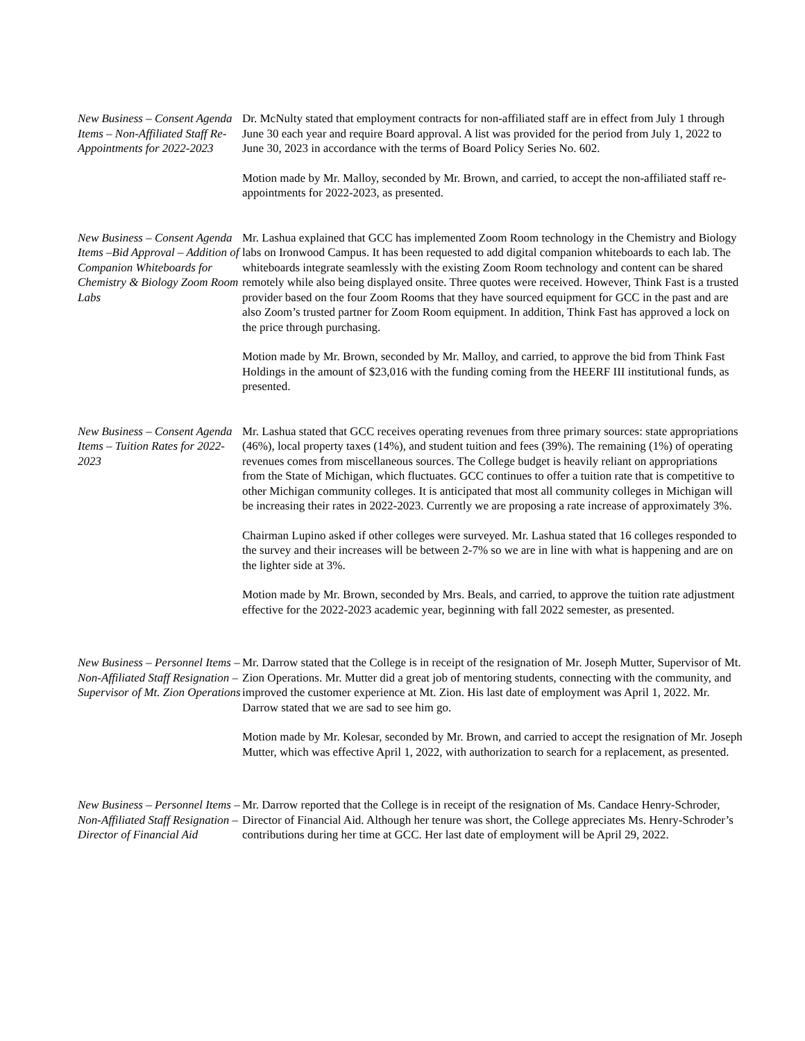New Business – Consent Agenda Items – Non-Affiliated Staff Re-Appointments for 2022-2023
Dr. McNulty stated that employment contracts for non-affiliated staff are in effect from July 1 through June 30 each year and require Board approval. A list was provided for the period from July 1, 2022 to June 30, 2023 in accordance with the terms of Board Policy Series No. 602.
Motion made by Mr. Malloy, seconded by Mr. Brown, and carried, to accept the non-affiliated staff re-appointments for 2022-2023, as presented.
New Business – Consent Agenda Items –Bid Approval – Addition of Companion Whiteboards for Chemistry & Biology Zoom Room Labs
Mr. Lashua explained that GCC has implemented Zoom Room technology in the Chemistry and Biology labs on Ironwood Campus. It has been requested to add digital companion whiteboards to each lab. The whiteboards integrate seamlessly with the existing Zoom Room technology and content can be shared remotely while also being displayed onsite. Three quotes were received. However, Think Fast is a trusted provider based on the four Zoom Rooms that they have sourced equipment for GCC in the past and are also Zoom’s trusted partner for Zoom Room equipment. In addition, Think Fast has approved a lock on the price through purchasing.
Motion made by Mr. Brown, seconded by Mr. Malloy, and carried, to approve the bid from Think Fast Holdings in the amount of $23,016 with the funding coming from the HEERF III institutional funds, as presented.
New Business – Consent Agenda Items – Tuition Rates for 2022-2023
Mr. Lashua stated that GCC receives operating revenues from three primary sources: state appropriations (46%), local property taxes (14%), and student tuition and fees (39%). The remaining (1%) of operating revenues comes from miscellaneous sources. The College budget is heavily reliant on appropriations from the State of Michigan, which fluctuates. GCC continues to offer a tuition rate that is competitive to other Michigan community colleges. It is anticipated that most all community colleges in Michigan will be increasing their rates in 2022-2023. Currently we are proposing a rate increase of approximately 3%.
Chairman Lupino asked if other colleges were surveyed. Mr. Lashua stated that 16 colleges responded to the survey and their increases will be between 2-7% so we are in line with what is happening and are on the lighter side at 3%.
Motion made by Mr. Brown, seconded by Mrs. Beals, and carried, to approve the tuition rate adjustment effective for the 2022-2023 academic year, beginning with fall 2022 semester, as presented.
New Business – Personnel Items – Non-Affiliated Staff Resignation – Supervisor of Mt. Zion Operations
Mr. Darrow stated that the College is in receipt of the resignation of Mr. Joseph Mutter, Supervisor of Mt. Zion Operations. Mr. Mutter did a great job of mentoring students, connecting with the community, and improved the customer experience at Mt. Zion. His last date of employment was April 1, 2022. Mr. Darrow stated that we are sad to see him go.
Motion made by Mr. Kolesar, seconded by Mr. Brown, and carried to accept the resignation of Mr. Joseph Mutter, which was effective April 1, 2022, with authorization to search for a replacement, as presented.
New Business – Personnel Items – Non-Affiliated Staff Resignation – Director of Financial Aid
Mr. Darrow reported that the College is in receipt of the resignation of Ms. Candace Henry-Schroder, Director of Financial Aid. Although her tenure was short, the College appreciates Ms. Henry-Schroder’s contributions during her time at GCC. Her last date of employment will be April 29, 2022.